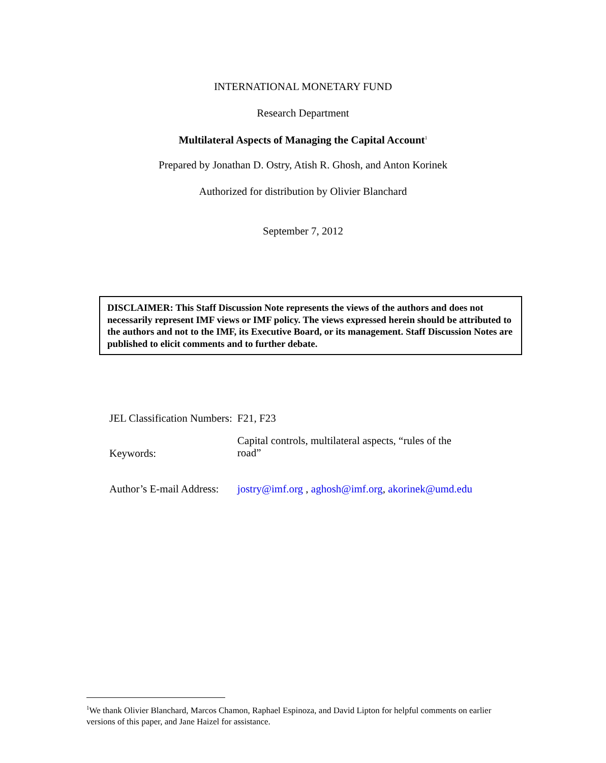INTERNATIONAL MONETARY FUND
Research Department
Multilateral Aspects of Managing the Capital Account<sup>1</sup>
Prepared by Jonathan D. Ostry, Atish R. Ghosh, and Anton Korinek
Authorized for distribution by Olivier Blanchard
September 7, 2012
DISCLAIMER: This Staff Discussion Note represents the views of the authors and does not necessarily represent IMF views or IMF policy. The views expressed herein should be attributed to the authors and not to the IMF, its Executive Board, or its management. Staff Discussion Notes are published to elicit comments and to further debate.
| JEL Classification Numbers: | F21, F23 |
| Keywords: | Capital controls, multilateral aspects, “rules of the road” |
| Author’s E-mail Address: | jostry@imf.org , aghosh@imf.org , akorinek@umd.edu |
<sup>1</sup> We thank Olivier Blanchard, Marcos Chamon, Raphael Espinoza, and David Lipton for helpful comments on earlier versions of this paper, and Jane Haizel for assistance.